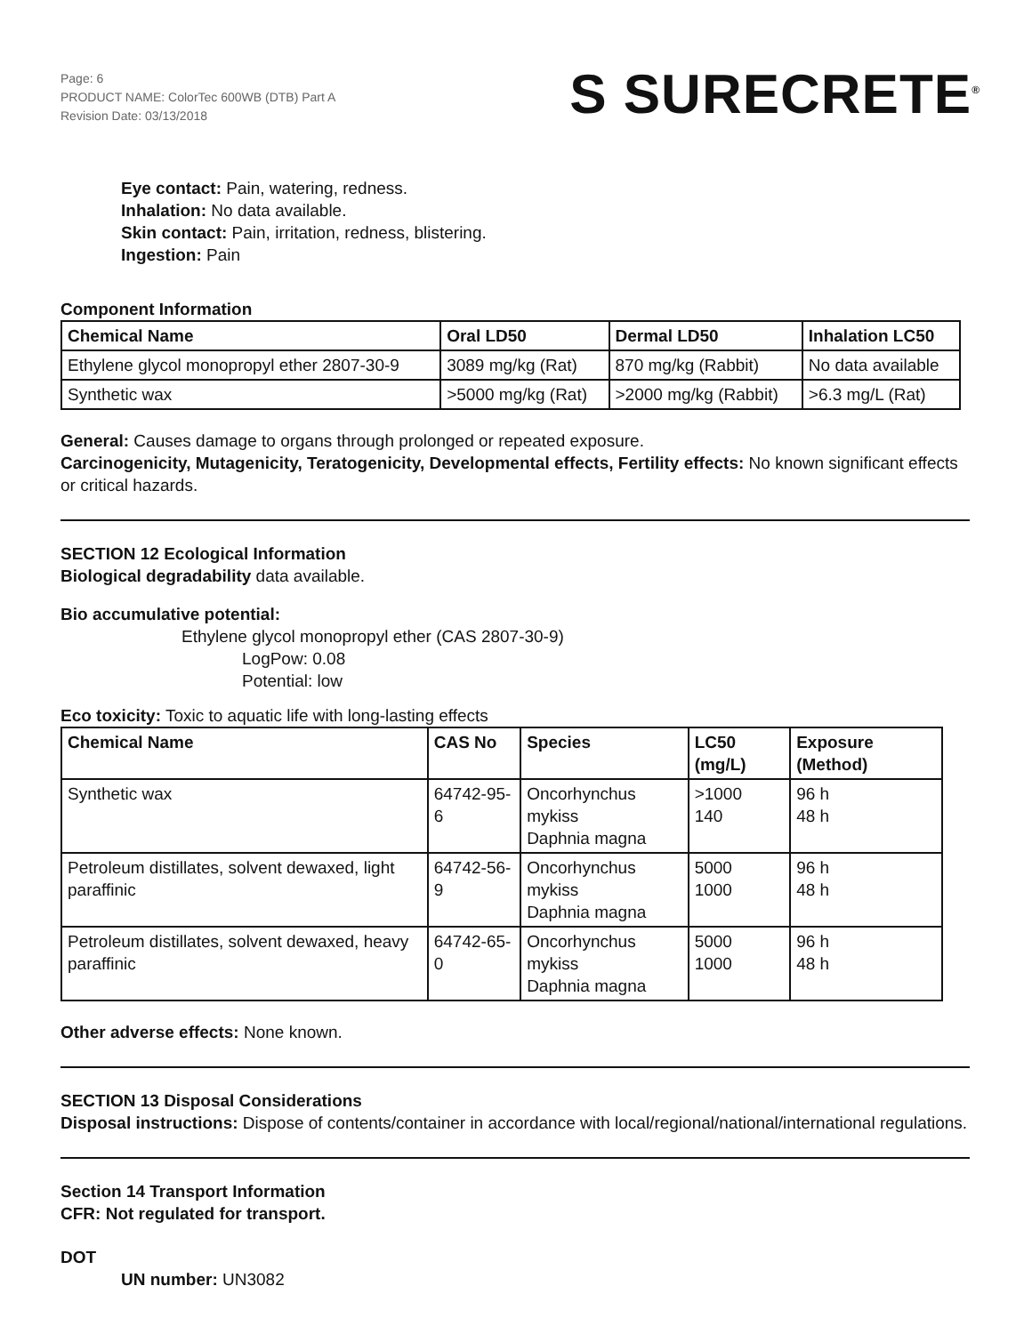Page: 6
PRODUCT NAME: ColorTec 600WB (DTB) Part A
Revision Date: 03/13/2018
S SURECRETE<sup>®</sup>
Eye contact: Pain, watering, redness.
Inhalation: No data available.
Skin contact: Pain, irritation, redness, blistering.
Ingestion: Pain
Component Information
| Chemical Name | Oral LD50 | Dermal LD50 | Inhalation LC50 |
| --- | --- | --- | --- |
| Ethylene glycol monopropyl ether 2807-30-9 | 3089 mg/kg (Rat) | 870 mg/kg (Rabbit) | No data available |
| Synthetic wax | >5000 mg/kg (Rat) | >2000 mg/kg (Rabbit) | >6.3 mg/L (Rat) |
General: Causes damage to organs through prolonged or repeated exposure.
Carcinogenicity, Mutagenicity, Teratogenicity, Developmental effects, Fertility effects: No known significant effects or critical hazards.
SECTION 12 Ecological Information
Biological degradability data available.
Bio accumulative potential:
Ethylene glycol monopropyl ether (CAS 2807-30-9)
LogPow: 0.08
Potential: low
Eco toxicity: Toxic to aquatic life with long-lasting effects
| Chemical Name | CAS No | Species | LC50 (mg/L) | Exposure (Method) |
| --- | --- | --- | --- | --- |
| Synthetic wax | 64742-95-6 | Oncorhynchus mykiss Daphnia magna | >1000 140 | 96 h 48 h |
| Petroleum distillates, solvent dewaxed, light paraffinic | 64742-56-9 | Oncorhynchus mykiss Daphnia magna | 5000 1000 | 96 h 48 h |
| Petroleum distillates, solvent dewaxed, heavy paraffinic | 64742-65-0 | Oncorhynchus mykiss Daphnia magna | 5000 1000 | 96 h 48 h |
Other adverse effects: None known.
SECTION 13 Disposal Considerations
Disposal instructions: Dispose of contents/container in accordance with local/regional/national/international regulations.
Section 14 Transport Information
CFR: Not regulated for transport.
DOT
UN number: UN3082